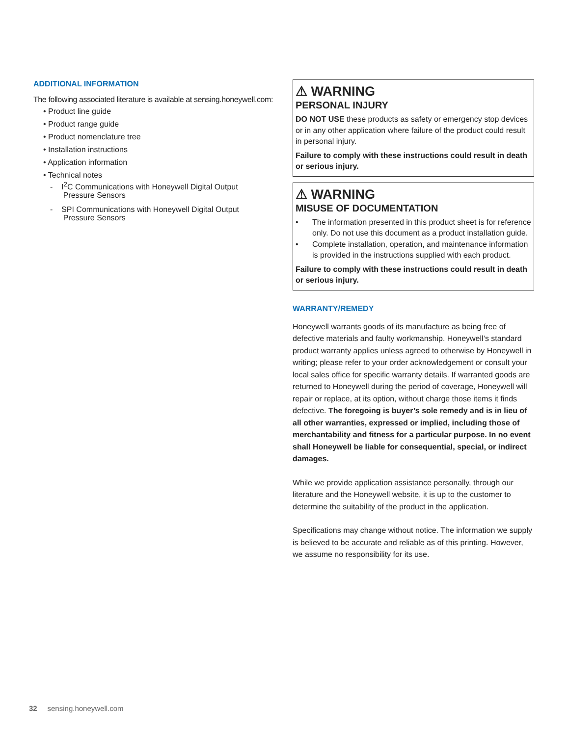ADDITIONAL INFORMATION
The following associated literature is available at sensing.honeywell.com:
• Product line guide
• Product range guide
• Product nomenclature tree
• Installation instructions
• Application information
• Technical notes
- I<sup>2</sup>C Communications with Honeywell Digital Output
Pressure Sensors
- SPI Communications with Honeywell Digital Output
Pressure Sensors
⚠ WARNING
PERSONAL INJURY
DO NOT USE these products as safety or emergency stop devices or in any other application where failure of the product could result in personal injury.
Failure to comply with these instructions could result in death or serious injury.
⚠ WARNING
MISUSE OF DOCUMENTATION
• The information presented in this product sheet is for reference only. Do not use this document as a product installation guide.
• Complete installation, operation, and maintenance information is provided in the instructions supplied with each product.
Failure to comply with these instructions could result in death or serious injury.
WARRANTY/REMEDY
Honeywell warrants goods of its manufacture as being free of defective materials and faulty workmanship. Honeywell’s standard product warranty applies unless agreed to otherwise by Honeywell in writing; please refer to your order acknowledgement or consult your local sales office for specific warranty details. If warranted goods are returned to Honeywell during the period of coverage, Honeywell will repair or replace, at its option, without charge those items it finds defective. The foregoing is buyer’s sole remedy and is in lieu of all other warranties, expressed or implied, including those of merchantability and fitness for a particular purpose. In no event shall Honeywell be liable for consequential, special, or indirect damages.
While we provide application assistance personally, through our literature and the Honeywell website, it is up to the customer to determine the suitability of the product in the application.
Specifications may change without notice. The information we supply is believed to be accurate and reliable as of this printing. However, we assume no responsibility for its use.
32 sensing.honeywell.com